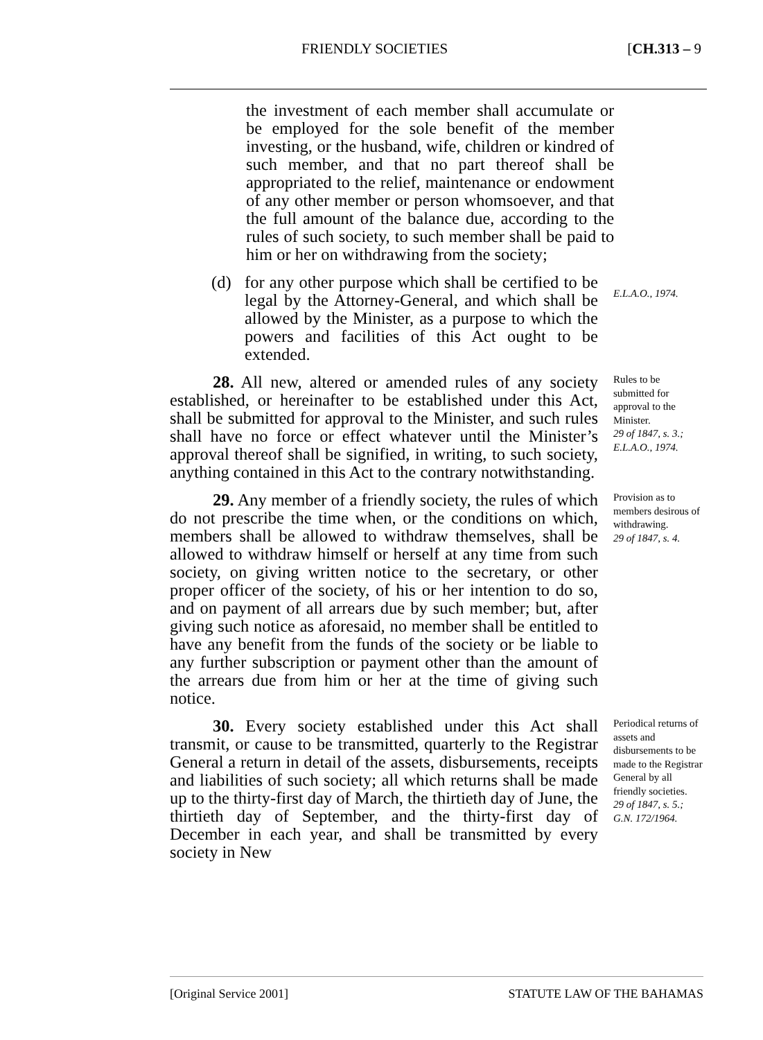FRIENDLY SOCIETIES [CH.313 – 9
the investment of each member shall accumulate or be employed for the sole benefit of the member investing, or the husband, wife, children or kindred of such member, and that no part thereof shall be appropriated to the relief, maintenance or endowment of any other member or person whomsoever, and that the full amount of the balance due, according to the rules of such society, to such member shall be paid to him or her on withdrawing from the society;
(d) for any other purpose which shall be certified to be legal by the Attorney-General, and which shall be allowed by the Minister, as a purpose to which the powers and facilities of this Act ought to be extended.
E.L.A.O., 1974.
28. All new, altered or amended rules of any society established, or hereinafter to be established under this Act, shall be submitted for approval to the Minister, and such rules shall have no force or effect whatever until the Minister’s approval thereof shall be signified, in writing, to such society, anything contained in this Act to the contrary notwithstanding.
Rules to be submitted for approval to the Minister.
29 of 1847, s. 3.; E.L.A.O., 1974.
29. Any member of a friendly society, the rules of which do not prescribe the time when, or the conditions on which, members shall be allowed to withdraw themselves, shall be allowed to withdraw himself or herself at any time from such society, on giving written notice to the secretary, or other proper officer of the society, of his or her intention to do so, and on payment of all arrears due by such member; but, after giving such notice as aforesaid, no member shall be entitled to have any benefit from the funds of the society or be liable to any further subscription or payment other than the amount of the arrears due from him or her at the time of giving such notice.
Provision as to members desirous of withdrawing.
29 of 1847, s. 4.
30. Every society established under this Act shall transmit, or cause to be transmitted, quarterly to the Registrar General a return in detail of the assets, disbursements, receipts and liabilities of such society; all which returns shall be made up to the thirty-first day of March, the thirtieth day of June, the thirtieth day of September, and the thirty-first day of December in each year, and shall be transmitted by every society in New
Periodical returns of assets and disbursements to be made to the Registrar General by all friendly societies.
29 of 1847, s. 5.; G.N. 172/1964.
[Original Service 2001] STATUTE LAW OF THE BAHAMAS